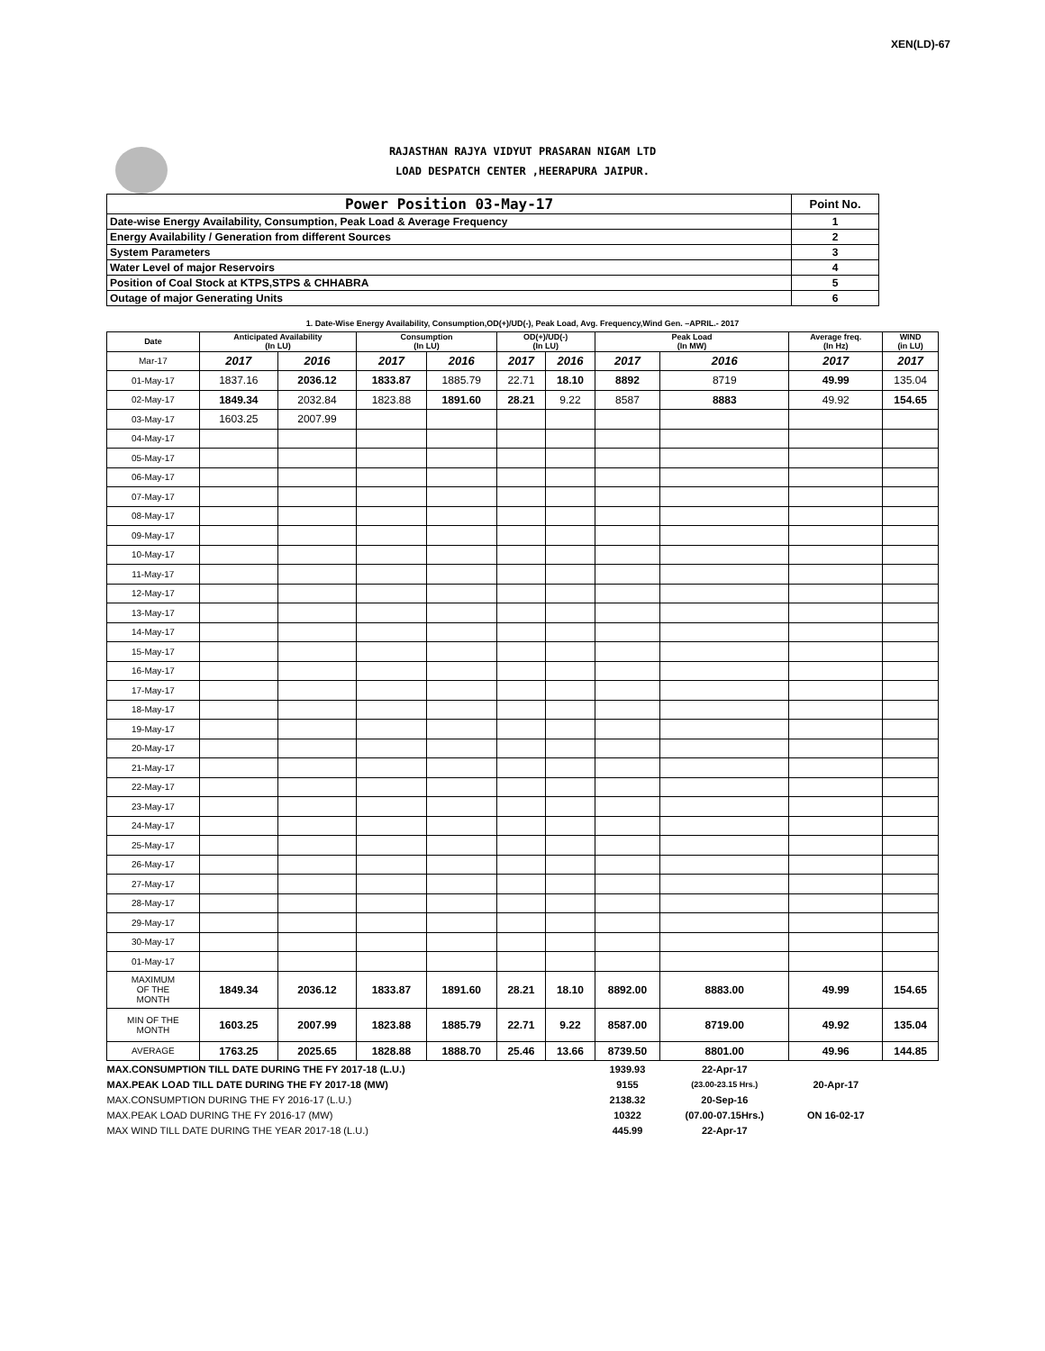XEN(LD)-67
RAJASTHAN RAJYA VIDYUT PRASARAN NIGAM LTD
LOAD DESPATCH CENTER ,HEERAPURA JAIPUR.
| Power Position 03-May-17 | Point No. |
| Date-wise Energy Availability, Consumption, Peak Load & Average Frequency | 1 |
| Energy Availability / Generation from different Sources | 2 |
| System Parameters | 3 |
| Water Level of major Reservoirs | 4 |
| Position of Coal Stock at KTPS,STPS & CHHABRA | 5 |
| Outage of major Generating Units | 6 |
1. Date-Wise Energy Availability, Consumption,OD(+)/UD(-), Peak Load, Avg. Frequency,Wind Gen. –APRIL.- 2017
| Date | Anticipated Availability (In LU) | | Consumption (In LU) | | OD(+)/UD(-) (In LU) | | Peak Load (In MW) | | Average freq. (In Hz) | WIND (in LU) |
| --- | --- | --- | --- | --- | --- | --- | --- | --- | --- | --- |
| Mar-17 | 2017 | 2016 | 2017 | 2016 | 2017 | 2016 | 2017 | 2016 | 2017 | 2017 |
| 01-May-17 | 1837.16 | 2036.12 | 1833.87 | 1885.79 | 22.71 | 18.10 | 8892 | 8719 | 49.99 | 135.04 |
| 02-May-17 | 1849.34 | 2032.84 | 1823.88 | 1891.60 | 28.21 | 9.22 | 8587 | 8883 | 49.92 | 154.65 |
| 03-May-17 | 1603.25 | 2007.99 | | | | | | | | |
| 04-May-17 | | | | | | | | | | |
| 05-May-17 | | | | | | | | | | |
| 06-May-17 | | | | | | | | | | |
| 07-May-17 | | | | | | | | | | |
| 08-May-17 | | | | | | | | | | |
| 09-May-17 | | | | | | | | | | |
| 10-May-17 | | | | | | | | | | |
| 11-May-17 | | | | | | | | | | |
| 12-May-17 | | | | | | | | | | |
| 13-May-17 | | | | | | | | | | |
| 14-May-17 | | | | | | | | | | |
| 15-May-17 | | | | | | | | | | |
| 16-May-17 | | | | | | | | | | |
| 17-May-17 | | | | | | | | | | |
| 18-May-17 | | | | | | | | | | |
| 19-May-17 | | | | | | | | | | |
| 20-May-17 | | | | | | | | | | |
| 21-May-17 | | | | | | | | | | |
| 22-May-17 | | | | | | | | | | |
| 23-May-17 | | | | | | | | | | |
| 24-May-17 | | | | | | | | | | |
| 25-May-17 | | | | | | | | | | |
| 26-May-17 | | | | | | | | | | |
| 27-May-17 | | | | | | | | | | |
| 28-May-17 | | | | | | | | | | |
| 29-May-17 | | | | | | | | | | |
| 30-May-17 | | | | | | | | | | |
| 01-May-17 | | | | | | | | | | |
| MAXIMUM OF THE MONTH | 1849.34 | 2036.12 | 1833.87 | 1891.60 | 28.21 | 18.10 | 8892.00 | 8883.00 | 49.99 | 154.65 |
| MIN OF THE MONTH | 1603.25 | 2007.99 | 1823.88 | 1885.79 | 22.71 | 9.22 | 8587.00 | 8719.00 | 49.92 | 135.04 |
| AVERAGE | 1763.25 | 2025.65 | 1828.88 | 1888.70 | 25.46 | 13.66 | 8739.50 | 8801.00 | 49.96 | 144.85 |
| MAX.CONSUMPTION TILL DATE DURING THE FY 2017-18 (L.U.) | | | | | | | 1939.93 | 22-Apr-17 | | |
| MAX.PEAK LOAD TILL DATE DURING THE FY 2017-18 (MW) | | | | | | | 9155 | (23.00-23.15 Hrs.) | 20-Apr-17 | |
| MAX.CONSUMPTION DURING THE FY 2016-17 (L.U.) | | | | | | | 2138.32 | 20-Sep-16 | | |
| MAX.PEAK LOAD DURING THE FY 2016-17 (MW) | | | | | | | 10322 | (07.00-07.15Hrs.) | ON 16-02-17 | |
| MAX WIND TILL DATE DURING THE YEAR 2017-18 (L.U.) | | | | | | | 445.99 | 22-Apr-17 | | |